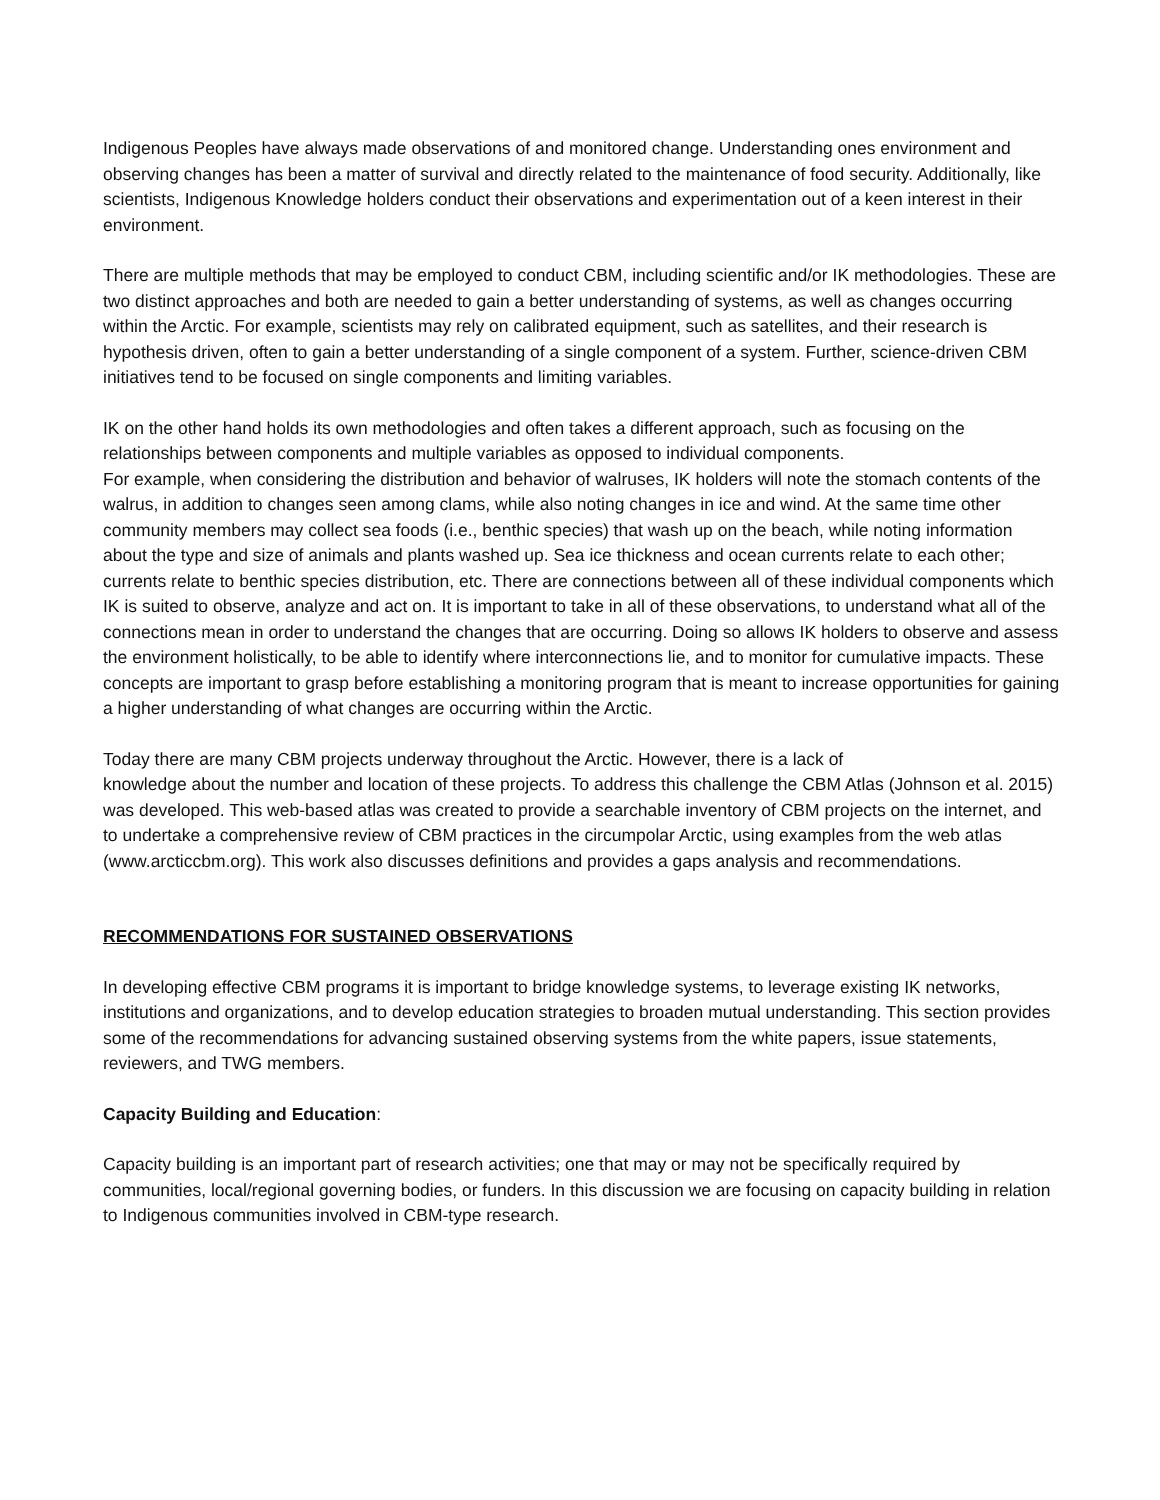Indigenous Peoples have always made observations of and monitored change. Understanding ones environment and observing changes has been a matter of survival and directly related to the maintenance of food security. Additionally, like scientists, Indigenous Knowledge holders conduct their observations and experimentation out of a keen interest in their environment.
There are multiple methods that may be employed to conduct CBM, including scientific and/or IK methodologies. These are two distinct approaches and both are needed to gain a better understanding of systems, as well as changes occurring within the Arctic. For example, scientists may rely on calibrated equipment, such as satellites, and their research is hypothesis driven, often to gain a better understanding of a single component of a system. Further, science-driven CBM initiatives tend to be focused on single components and limiting variables.
IK on the other hand holds its own methodologies and often takes a different approach, such as focusing on the relationships between components and multiple variables as opposed to individual components.
For example, when considering the distribution and behavior of walruses, IK holders will note the stomach contents of the walrus, in addition to changes seen among clams, while also noting changes in ice and wind. At the same time other community members may collect sea foods (i.e., benthic species) that wash up on the beach, while noting information about the type and size of animals and plants washed up. Sea ice thickness and ocean currents relate to each other; currents relate to benthic species distribution, etc. There are connections between all of these individual components which IK is suited to observe, analyze and act on. It is important to take in all of these observations, to understand what all of the connections mean in order to understand the changes that are occurring. Doing so allows IK holders to observe and assess the environment holistically, to be able to identify where interconnections lie, and to monitor for cumulative impacts. These concepts are important to grasp before establishing a monitoring program that is meant to increase opportunities for gaining a higher understanding of what changes are occurring within the Arctic.
Today there are many CBM projects underway throughout the Arctic. However, there is a lack of
knowledge about the number and location of these projects. To address this challenge the CBM Atlas (Johnson et al. 2015) was developed. This web-based atlas was created to provide a searchable inventory of CBM projects on the internet, and to undertake a comprehensive review of CBM practices in the circumpolar Arctic, using examples from the web atlas (www.arcticcbm.org). This work also discusses definitions and provides a gaps analysis and recommendations.
RECOMMENDATIONS FOR SUSTAINED OBSERVATIONS
In developing effective CBM programs it is important to bridge knowledge systems, to leverage existing IK networks, institutions and organizations, and to develop education strategies to broaden mutual understanding. This section provides some of the recommendations for advancing sustained observing systems from the white papers, issue statements, reviewers, and TWG members.
Capacity Building and Education:
Capacity building is an important part of research activities; one that may or may not be specifically required by communities, local/regional governing bodies, or funders. In this discussion we are focusing on capacity building in relation to Indigenous communities involved in CBM-type research.